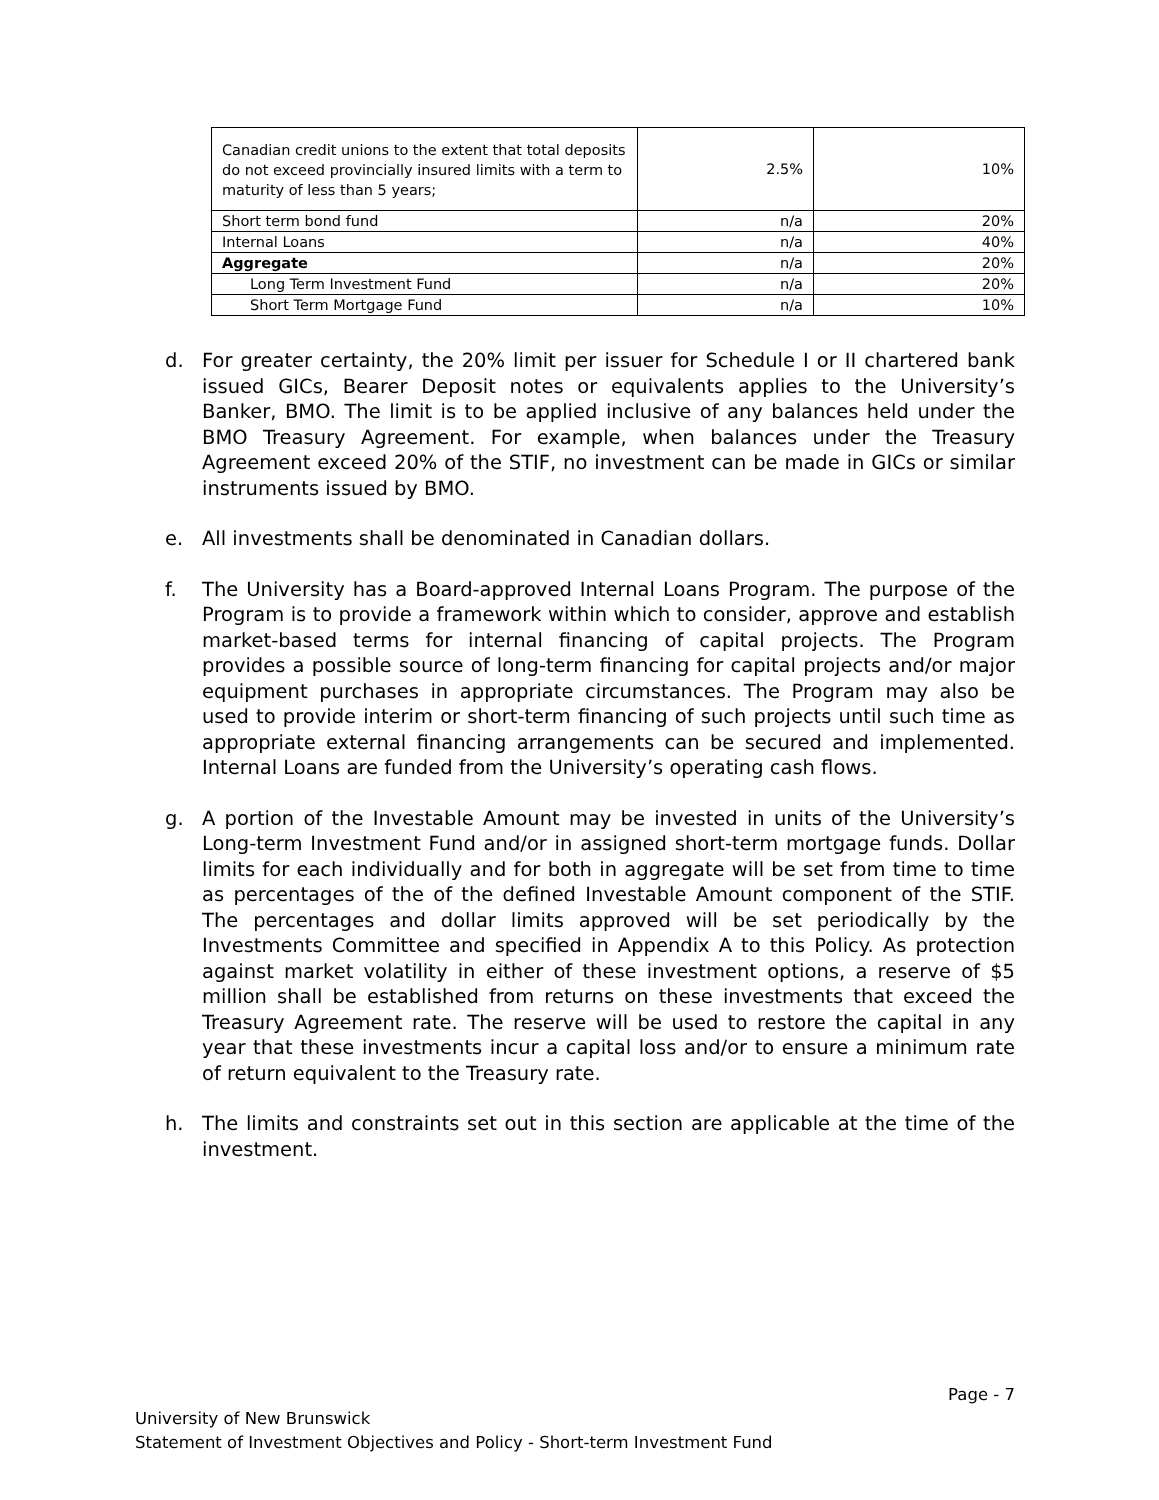| Canadian credit unions to the extent that total deposits do not exceed provincially insured limits with a term to maturity of less than 5 years; | 2.5% | 10% |
| Short term bond fund | n/a | 20% |
| Internal Loans | n/a | 40% |
| Aggregate | n/a | 20% |
| Long Term Investment Fund | n/a | 20% |
| Short Term Mortgage Fund | n/a | 10% |
d. For greater certainty, the 20% limit per issuer for Schedule I or II chartered bank issued GICs, Bearer Deposit notes or equivalents applies to the University’s Banker, BMO. The limit is to be applied inclusive of any balances held under the BMO Treasury Agreement. For example, when balances under the Treasury Agreement exceed 20% of the STIF, no investment can be made in GICs or similar instruments issued by BMO.
e. All investments shall be denominated in Canadian dollars.
f. The University has a Board-approved Internal Loans Program. The purpose of the Program is to provide a framework within which to consider, approve and establish market-based terms for internal financing of capital projects. The Program provides a possible source of long-term financing for capital projects and/or major equipment purchases in appropriate circumstances. The Program may also be used to provide interim or short-term financing of such projects until such time as appropriate external financing arrangements can be secured and implemented. Internal Loans are funded from the University’s operating cash flows.
g. A portion of the Investable Amount may be invested in units of the University’s Long-term Investment Fund and/or in assigned short-term mortgage funds. Dollar limits for each individually and for both in aggregate will be set from time to time as percentages of the of the defined Investable Amount component of the STIF. The percentages and dollar limits approved will be set periodically by the Investments Committee and specified in Appendix A to this Policy. As protection against market volatility in either of these investment options, a reserve of $5 million shall be established from returns on these investments that exceed the Treasury Agreement rate. The reserve will be used to restore the capital in any year that these investments incur a capital loss and/or to ensure a minimum rate of return equivalent to the Treasury rate.
h. The limits and constraints set out in this section are applicable at the time of the investment.
Page - 7
University of New Brunswick
Statement of Investment Objectives and Policy - Short-term Investment Fund